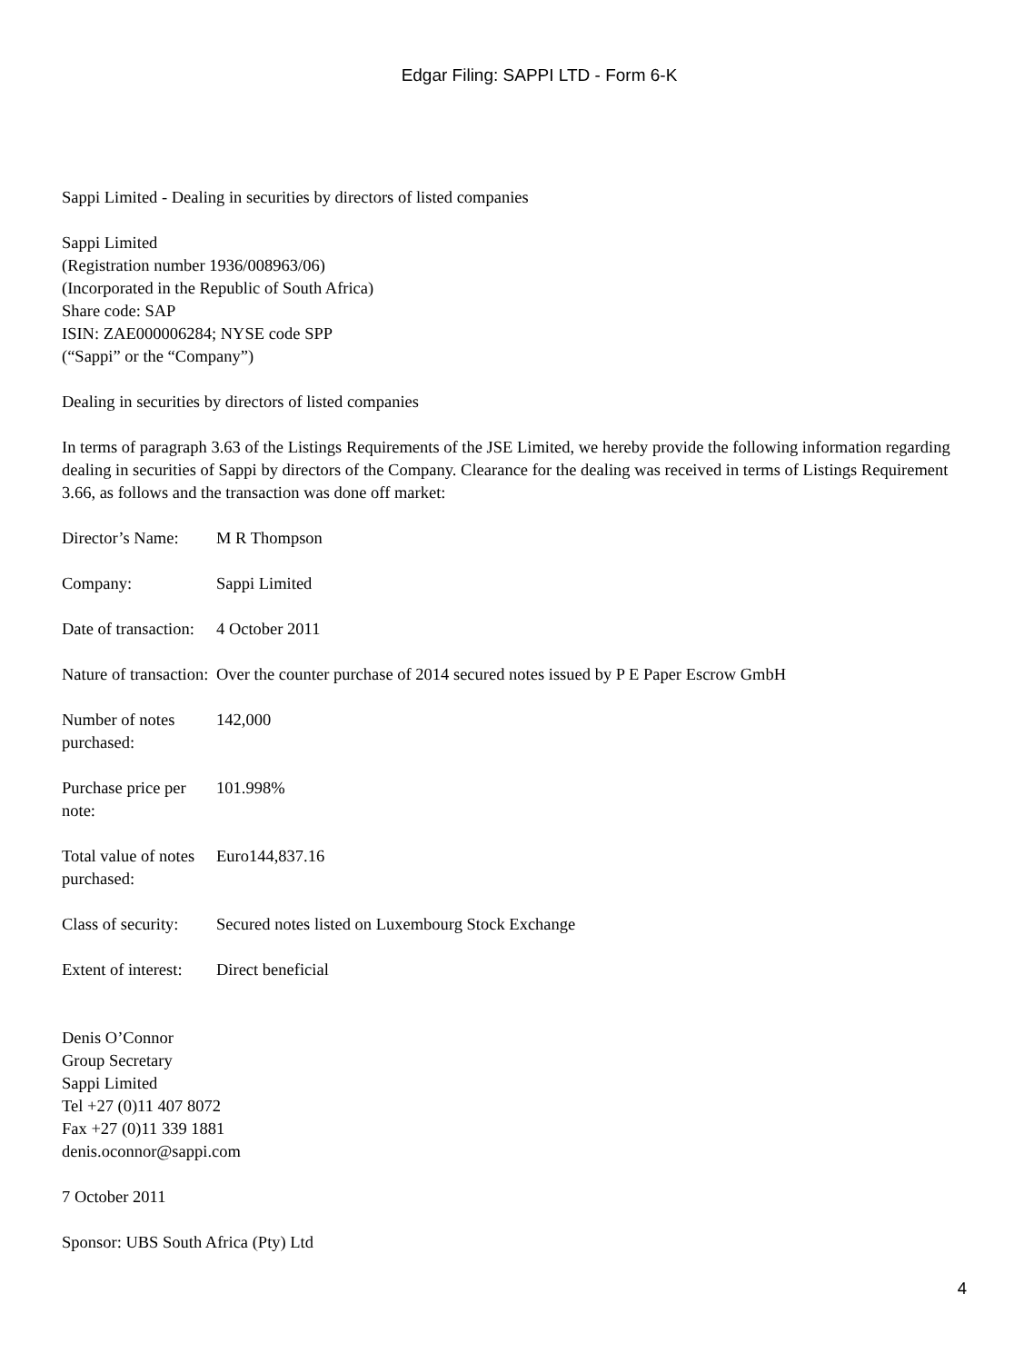Edgar Filing: SAPPI LTD - Form 6-K
Sappi Limited - Dealing in securities by directors of listed companies
Sappi Limited
(Registration number 1936/008963/06)
(Incorporated in the Republic of South Africa)
Share code: SAP
ISIN: ZAE000006284; NYSE code SPP
(“Sappi” or the “Company”)
Dealing in securities by directors of listed companies
In terms of paragraph 3.63 of the Listings Requirements of the JSE Limited, we hereby provide the following information regarding dealing in securities of Sappi by directors of the Company. Clearance for the dealing was received in terms of Listings Requirement 3.66, as follows and the transaction was done off market:
| Director’s Name: | M R Thompson |
| Company: | Sappi Limited |
| Date of transaction: | 4 October 2011 |
| Nature of transaction: | Over the counter purchase of 2014 secured notes issued by P E Paper Escrow GmbH |
| Number of notes purchased: | 142,000 |
| Purchase price per note: | 101.998% |
| Total value of notes purchased: | Euro144,837.16 |
| Class of security: | Secured notes listed on Luxembourg Stock Exchange |
| Extent of interest: | Direct beneficial |
Denis O’Connor
Group Secretary
Sappi Limited
Tel +27 (0)11 407 8072
Fax +27 (0)11 339 1881
denis.oconnor@sappi.com
7 October 2011
Sponsor: UBS South Africa (Pty) Ltd
4